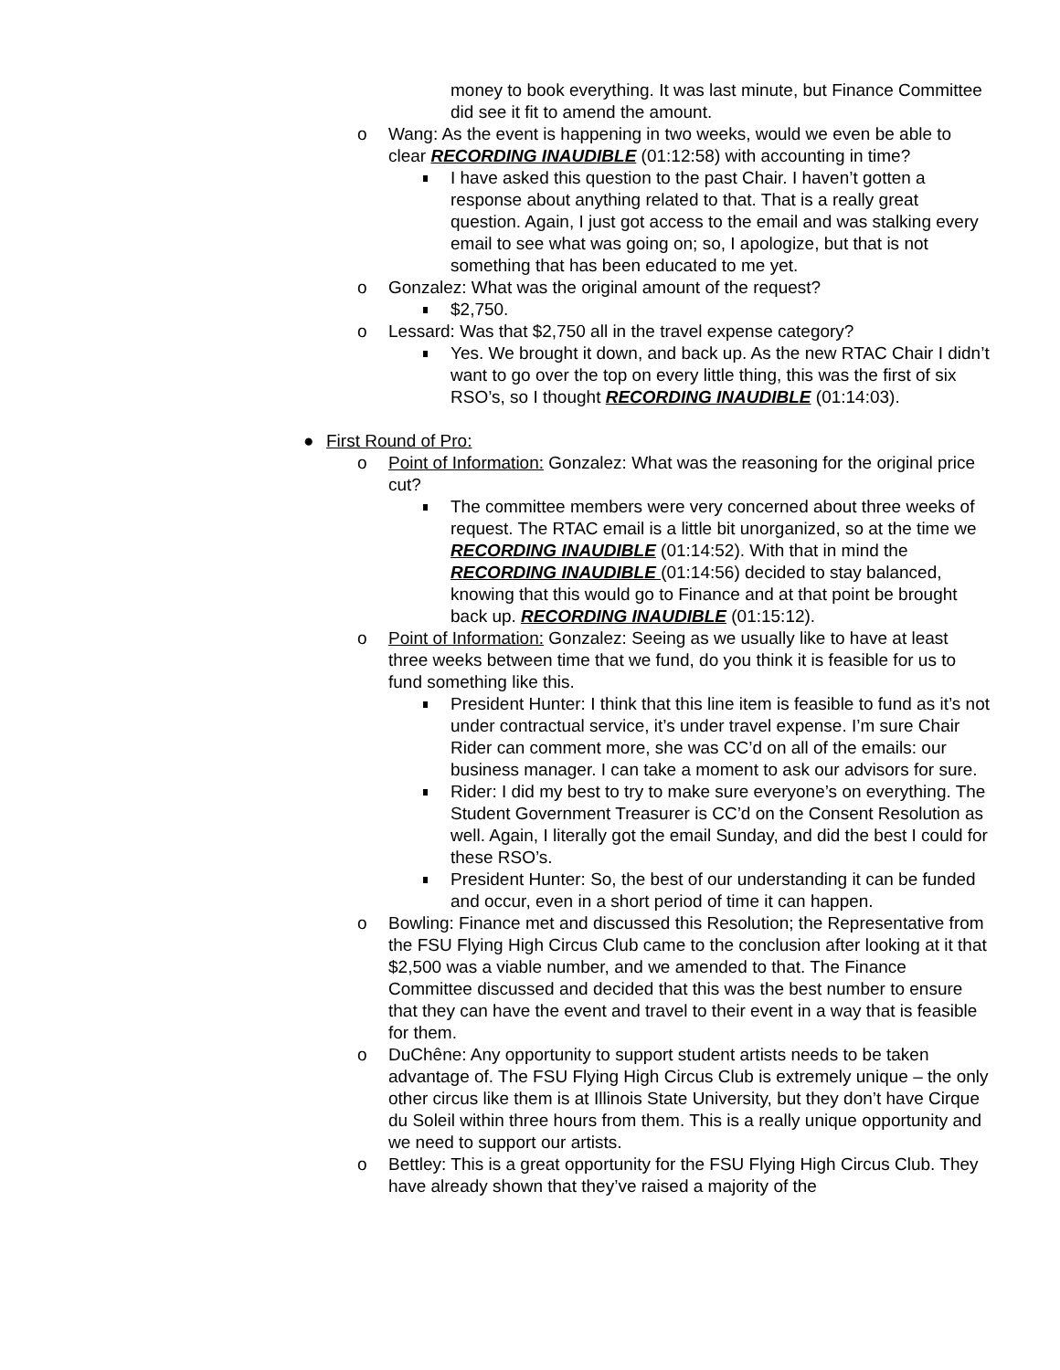money to book everything. It was last minute, but Finance Committee did see it fit to amend the amount.
o Wang: As the event is happening in two weeks, would we even be able to clear RECORDING INAUDIBLE (01:12:58) with accounting in time?
I have asked this question to the past Chair. I haven’t gotten a response about anything related to that. That is a really great question. Again, I just got access to the email and was stalking every email to see what was going on; so, I apologize, but that is not something that has been educated to me yet.
o Gonzalez: What was the original amount of the request?
$2,750.
o Lessard: Was that $2,750 all in the travel expense category?
Yes. We brought it down, and back up. As the new RTAC Chair I didn’t want to go over the top on every little thing, this was the first of six RSO’s, so I thought RECORDING INAUDIBLE (01:14:03).
● First Round of Pro:
o Point of Information: Gonzalez: What was the reasoning for the original price cut?
The committee members were very concerned about three weeks of request. The RTAC email is a little bit unorganized, so at the time we RECORDING INAUDIBLE (01:14:52). With that in mind the RECORDING INAUDIBLE (01:14:56) decided to stay balanced, knowing that this would go to Finance and at that point be brought back up. RECORDING INAUDIBLE (01:15:12).
o Point of Information: Gonzalez: Seeing as we usually like to have at least three weeks between time that we fund, do you think it is feasible for us to fund something like this.
President Hunter: I think that this line item is feasible to fund as it’s not under contractual service, it’s under travel expense. I’m sure Chair Rider can comment more, she was CC’d on all of the emails: our business manager. I can take a moment to ask our advisors for sure.
Rider: I did my best to try to make sure everyone’s on everything. The Student Government Treasurer is CC’d on the Consent Resolution as well. Again, I literally got the email Sunday, and did the best I could for these RSO’s.
President Hunter: So, the best of our understanding it can be funded and occur, even in a short period of time it can happen.
o Bowling: Finance met and discussed this Resolution; the Representative from the FSU Flying High Circus Club came to the conclusion after looking at it that $2,500 was a viable number, and we amended to that. The Finance Committee discussed and decided that this was the best number to ensure that they can have the event and travel to their event in a way that is feasible for them.
o DuChêne: Any opportunity to support student artists needs to be taken advantage of. The FSU Flying High Circus Club is extremely unique – the only other circus like them is at Illinois State University, but they don’t have Cirque du Soleil within three hours from them. This is a really unique opportunity and we need to support our artists.
o Bettley: This is a great opportunity for the FSU Flying High Circus Club. They have already shown that they’ve raised a majority of the